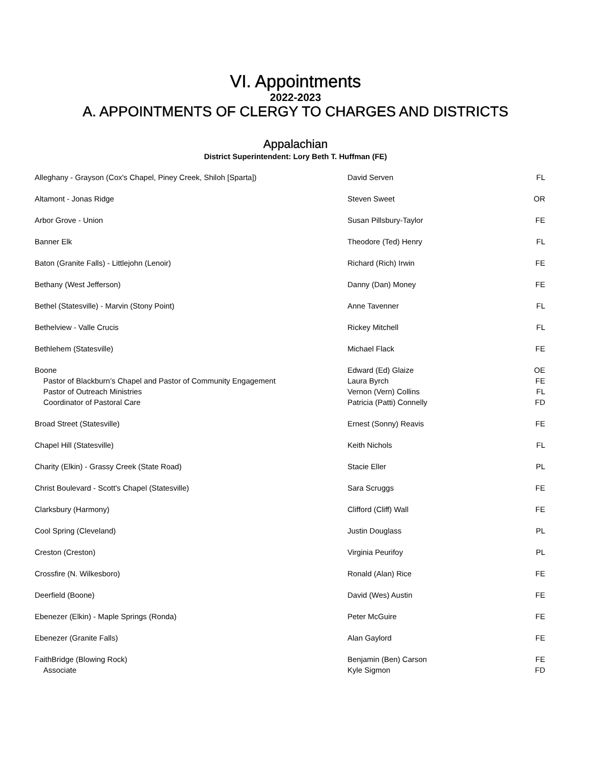VI. Appointments
2022-2023
A. APPOINTMENTS OF CLERGY TO CHARGES AND DISTRICTS
Appalachian
District Superintendent: Lory Beth T. Huffman (FE)
| Alleghany - Grayson (Cox's Chapel, Piney Creek, Shiloh [Sparta]) | David Serven | FL |
| Altamont - Jonas Ridge | Steven Sweet | OR |
| Arbor Grove - Union | Susan Pillsbury-Taylor | FE |
| Banner Elk | Theodore (Ted) Henry | FL |
| Baton (Granite Falls) - Littlejohn (Lenoir) | Richard (Rich) Irwin | FE |
| Bethany (West Jefferson) | Danny (Dan) Money | FE |
| Bethel (Statesville) - Marvin (Stony Point) | Anne Tavenner | FL |
| Bethelview - Valle Crucis | Rickey Mitchell | FL |
| Bethlehem (Statesville) | Michael Flack | FE |
| Boone Pastor of Blackburn’s Chapel and Pastor of Community Engagement Pastor of Outreach Ministries Coordinator of Pastoral Care | Edward (Ed) Glaize Laura Byrch Vernon (Vern) Collins Patricia (Patti) Connelly | OE FE FL FD |
| Broad Street (Statesville) | Ernest (Sonny) Reavis | FE |
| Chapel Hill (Statesville) | Keith Nichols | FL |
| Charity (Elkin) - Grassy Creek (State Road) | Stacie Eller | PL |
| Christ Boulevard - Scott's Chapel (Statesville) | Sara Scruggs | FE |
| Clarksbury (Harmony) | Clifford (Cliff) Wall | FE |
| Cool Spring (Cleveland) | Justin Douglass | PL |
| Creston (Creston) | Virginia Peurifoy | PL |
| Crossfire (N. Wilkesboro) | Ronald (Alan) Rice | FE |
| Deerfield (Boone) | David (Wes) Austin | FE |
| Ebenezer (Elkin) - Maple Springs (Ronda) | Peter McGuire | FE |
| Ebenezer (Granite Falls) | Alan Gaylord | FE |
| FaithBridge (Blowing Rock) Associate | Benjamin (Ben) Carson Kyle Sigmon | FE FD |